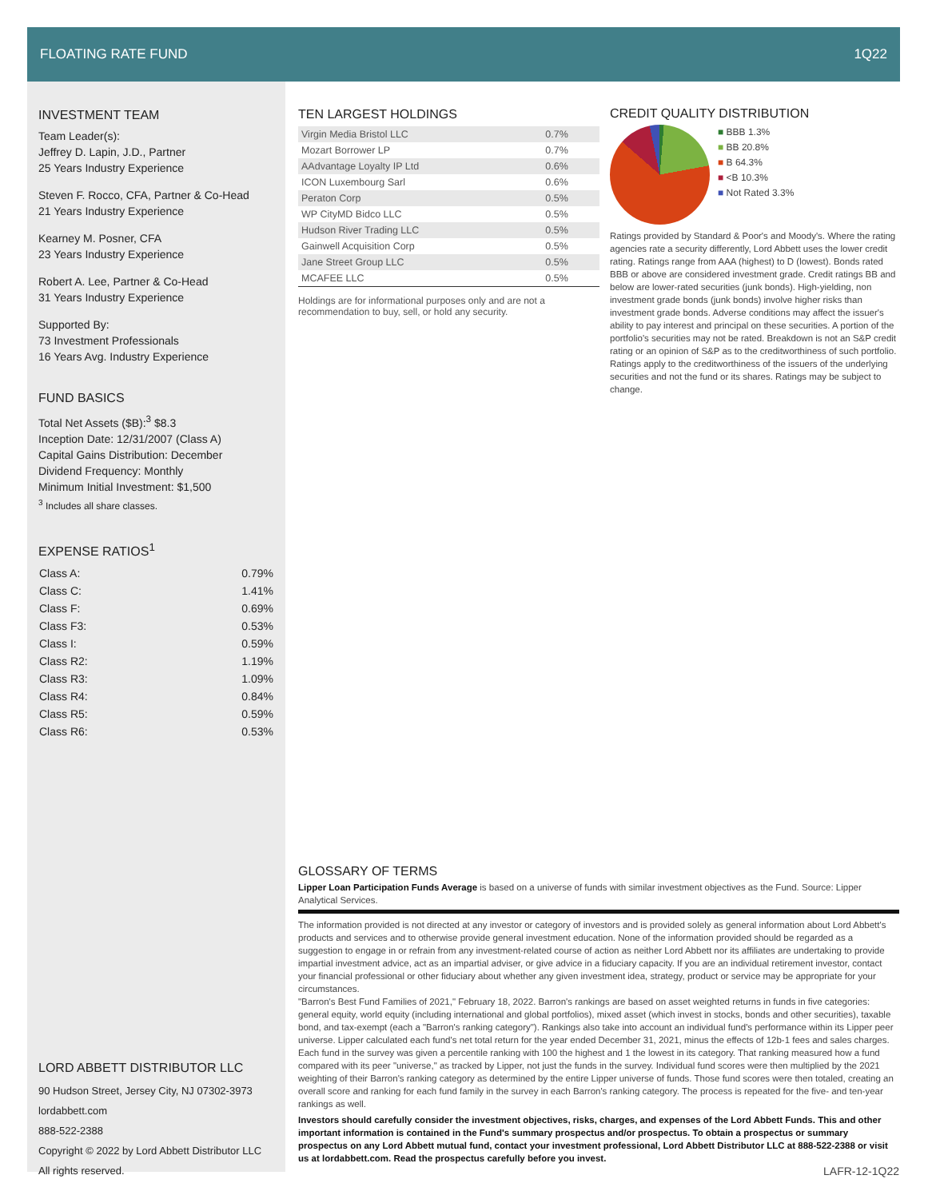FLOATING RATE FUND 1Q22
INVESTMENT TEAM
Team Leader(s):
Jeffrey D. Lapin, J.D., Partner
25 Years Industry Experience
Steven F. Rocco, CFA, Partner & Co-Head
21 Years Industry Experience
Kearney M. Posner, CFA
23 Years Industry Experience
Robert A. Lee, Partner & Co-Head
31 Years Industry Experience
Supported By:
73 Investment Professionals
16 Years Avg. Industry Experience
FUND BASICS
Total Net Assets ($B):<sup>3</sup> $8.3
Inception Date: 12/31/2007 (Class A)
Capital Gains Distribution: December
Dividend Frequency: Monthly
Minimum Initial Investment: $1,500
<sup>3</sup> Includes all share classes.
EXPENSE RATIOS<sup>1</sup>
| Class A: | 0.79% |
| Class C: | 1.41% |
| Class F: | 0.69% |
| Class F3: | 0.53% |
| Class I: | 0.59% |
| Class R2: | 1.19% |
| Class R3: | 1.09% |
| Class R4: | 0.84% |
| Class R5: | 0.59% |
| Class R6: | 0.53% |
LORD ABBETT DISTRIBUTOR LLC
90 Hudson Street, Jersey City, NJ 07302-3973
lordabbett.com
888-522-2388
Copyright © 2022 by Lord Abbett Distributor LLC
All rights reserved.
TEN LARGEST HOLDINGS
| Virgin Media Bristol LLC | 0.7% |
| Mozart Borrower LP | 0.7% |
| AAdvantage Loyalty IP Ltd | 0.6% |
| ICON Luxembourg Sarl | 0.6% |
| Peraton Corp | 0.5% |
| WP CityMD Bidco LLC | 0.5% |
| Hudson River Trading LLC | 0.5% |
| Gainwell Acquisition Corp | 0.5% |
| Jane Street Group LLC | 0.5% |
| MCAFEE LLC | 0.5% |
Holdings are for informational purposes only and are not a recommendation to buy, sell, or hold any security.
CREDIT QUALITY DISTRIBUTION
■ BBB 1.3%
■ BB 20.8%
■ B 64.3%
■ <B 10.3%
■ Not Rated 3.3%
Ratings provided by Standard & Poor's and Moody's. Where the rating agencies rate a security differently, Lord Abbett uses the lower credit rating. Ratings range from AAA (highest) to D (lowest). Bonds rated BBB or above are considered investment grade. Credit ratings BB and below are lower-rated securities (junk bonds). High-yielding, non investment grade bonds (junk bonds) involve higher risks than investment grade bonds. Adverse conditions may affect the issuer's ability to pay interest and principal on these securities. A portion of the portfolio's securities may not be rated. Breakdown is not an S&P credit rating or an opinion of S&P as to the creditworthiness of such portfolio. Ratings apply to the creditworthiness of the issuers of the underlying securities and not the fund or its shares. Ratings may be subject to change.
GLOSSARY OF TERMS
Lipper Loan Participation Funds Average is based on a universe of funds with similar investment objectives as the Fund. Source: Lipper Analytical Services.
The information provided is not directed at any investor or category of investors and is provided solely as general information about Lord Abbett's products and services and to otherwise provide general investment education. None of the information provided should be regarded as a suggestion to engage in or refrain from any investment-related course of action as neither Lord Abbett nor its affiliates are undertaking to provide impartial investment advice, act as an impartial adviser, or give advice in a fiduciary capacity. If you are an individual retirement investor, contact your financial professional or other fiduciary about whether any given investment idea, strategy, product or service may be appropriate for your circumstances.
"Barron's Best Fund Families of 2021," February 18, 2022. Barron's rankings are based on asset weighted returns in funds in five categories: general equity, world equity (including international and global portfolios), mixed asset (which invest in stocks, bonds and other securities), taxable bond, and tax-exempt (each a "Barron's ranking category"). Rankings also take into account an individual fund's performance within its Lipper peer universe. Lipper calculated each fund's net total return for the year ended December 31, 2021, minus the effects of 12b-1 fees and sales charges. Each fund in the survey was given a percentile ranking with 100 the highest and 1 the lowest in its category. That ranking measured how a fund compared with its peer "universe," as tracked by Lipper, not just the funds in the survey. Individual fund scores were then multiplied by the 2021 weighting of their Barron's ranking category as determined by the entire Lipper universe of funds. Those fund scores were then totaled, creating an overall score and ranking for each fund family in the survey in each Barron's ranking category. The process is repeated for the five- and ten-year rankings as well.
Investors should carefully consider the investment objectives, risks, charges, and expenses of the Lord Abbett Funds. This and other important information is contained in the Fund's summary prospectus and/or prospectus. To obtain a prospectus or summary prospectus on any Lord Abbett mutual fund, contact your investment professional, Lord Abbett Distributor LLC at 888-522-2388 or visit us at lordabbett.com. Read the prospectus carefully before you invest.
LAFR-12-1Q22